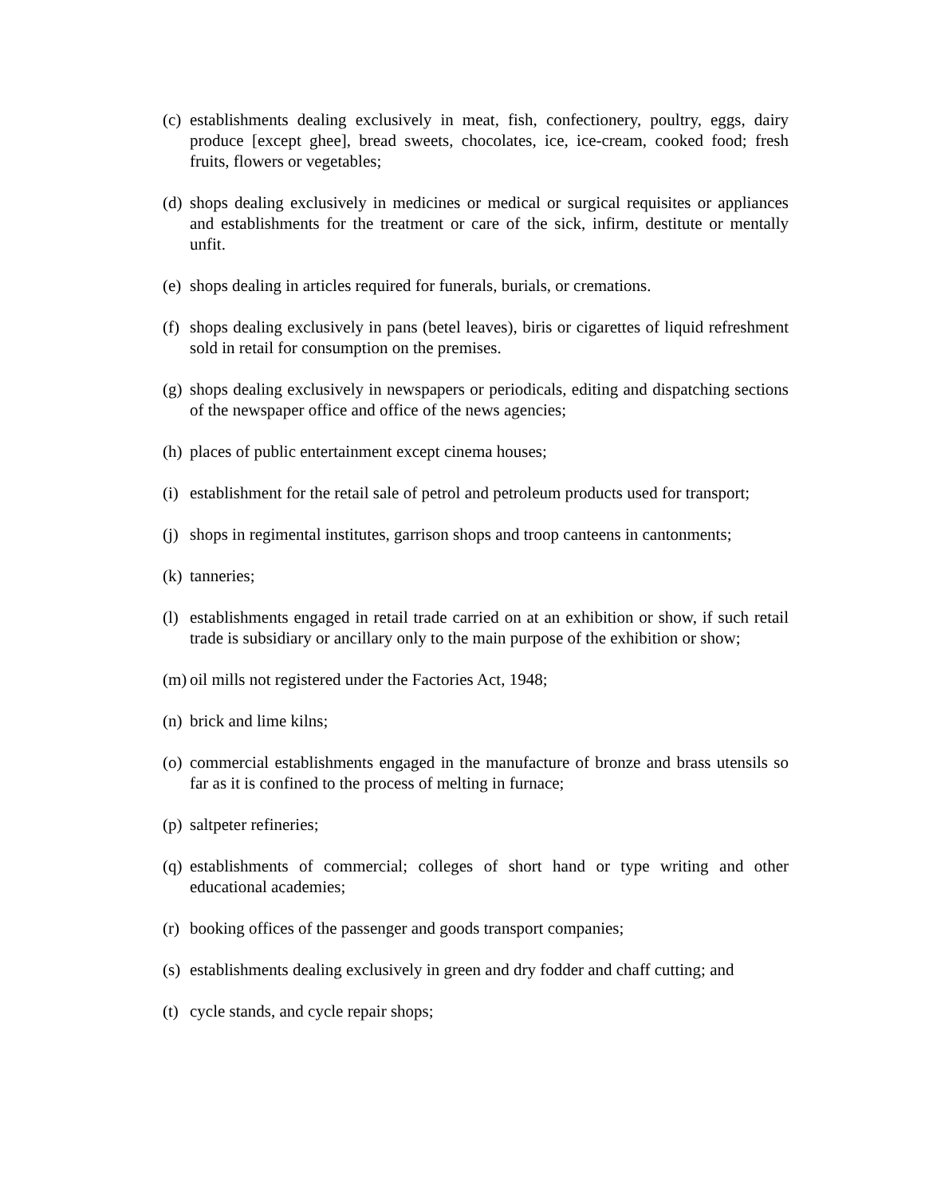(c) establishments dealing exclusively in meat, fish, confectionery, poultry, eggs, dairy produce [except ghee], bread sweets, chocolates, ice, ice-cream, cooked food; fresh fruits, flowers or vegetables;
(d) shops dealing exclusively in medicines or medical or surgical requisites or appliances and establishments for the treatment or care of the sick, infirm, destitute or mentally unfit.
(e) shops dealing in articles required for funerals, burials, or cremations.
(f) shops dealing exclusively in pans (betel leaves), biris or cigarettes of liquid refreshment sold in retail for consumption on the premises.
(g) shops dealing exclusively in newspapers or periodicals, editing and dispatching sections of the newspaper office and office of the news agencies;
(h) places of public entertainment except cinema houses;
(i) establishment for the retail sale of petrol and petroleum products used for transport;
(j) shops in regimental institutes, garrison shops and troop canteens in cantonments;
(k) tanneries;
(l) establishments engaged in retail trade carried on at an exhibition or show, if such retail trade is subsidiary or ancillary only to the main purpose of the exhibition or show;
(m) oil mills not registered under the Factories Act, 1948;
(n) brick and lime kilns;
(o) commercial establishments engaged in the manufacture of bronze and brass utensils so far as it is confined to the process of melting in furnace;
(p) saltpeter refineries;
(q) establishments of commercial; colleges of short hand or type writing and other educational academies;
(r) booking offices of the passenger and goods transport companies;
(s) establishments dealing exclusively in green and dry fodder and chaff cutting; and
(t) cycle stands, and cycle repair shops;